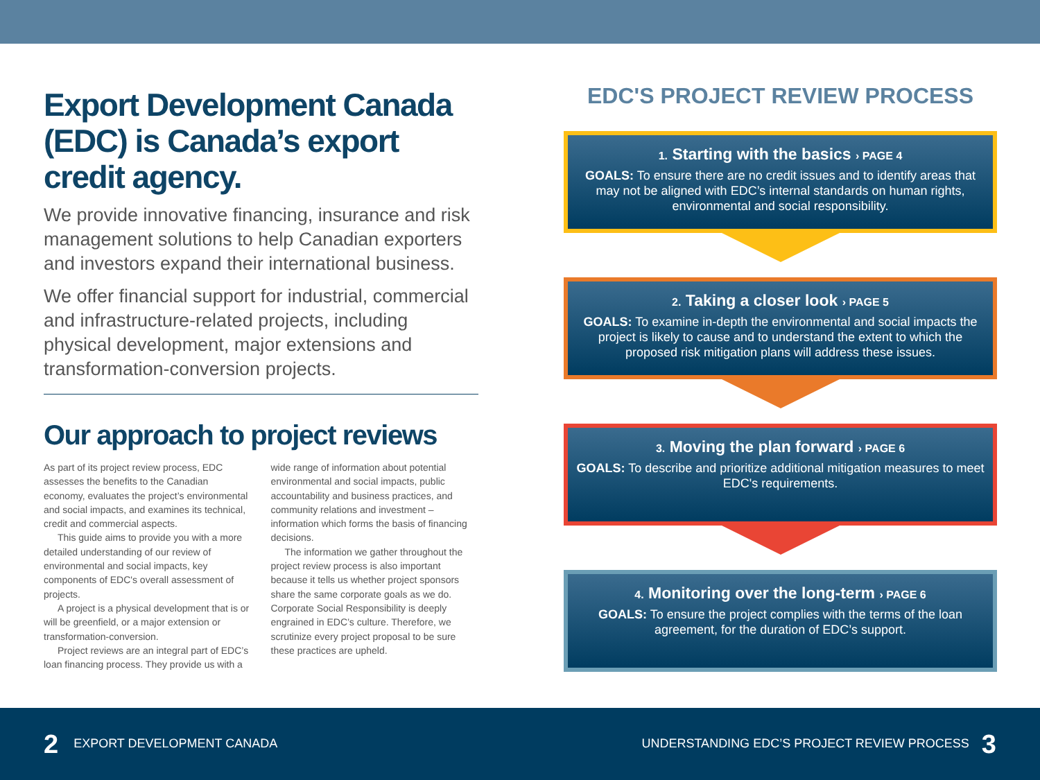Export Development Canada (EDC) is Canada’s export credit agency.
We provide innovative financing, insurance and risk management solutions to help Canadian exporters and investors expand their international business.
We offer financial support for industrial, commercial and infrastructure-related projects, including physical development, major extensions and transformation-conversion projects.
Our approach to project reviews
As part of its project review process, EDC assesses the benefits to the Canadian economy, evaluates the project’s environmental and social impacts, and examines its technical, credit and commercial aspects.
This guide aims to provide you with a more detailed understanding of our review of environmental and social impacts, key components of EDC's overall assessment of projects.
A project is a physical development that is or will be greenfield, or a major extension or transformation-conversion.
Project reviews are an integral part of EDC’s loan financing process. They provide us with a wide range of information about potential environmental and social impacts, public accountability and business practices, and community relations and investment – information which forms the basis of financing decisions.
The information we gather throughout the project review process is also important because it tells us whether project sponsors share the same corporate goals as we do. Corporate Social Responsibility is deeply engrained in EDC’s culture. Therefore, we scrutinize every project proposal to be sure these practices are upheld.
EDC'S PROJECT REVIEW PROCESS
1. Starting with the basics › PAGE 4
GOALS: To ensure there are no credit issues and to identify areas that may not be aligned with EDC’s internal standards on human rights, environmental and social responsibility.
2. Taking a closer look › PAGE 5
GOALS: To examine in-depth the environmental and social impacts the project is likely to cause and to understand the extent to which the proposed risk mitigation plans will address these issues.
3. Moving the plan forward › PAGE 6
GOALS: To describe and prioritize additional mitigation measures to meet EDC's requirements.
4. Monitoring over the long-term › PAGE 6
GOALS: To ensure the project complies with the terms of the loan agreement, for the duration of EDC’s support.
2 EXPORT DEVELOPMENT CANADA
UNDERSTANDING EDC’S PROJECT REVIEW PROCESS 3